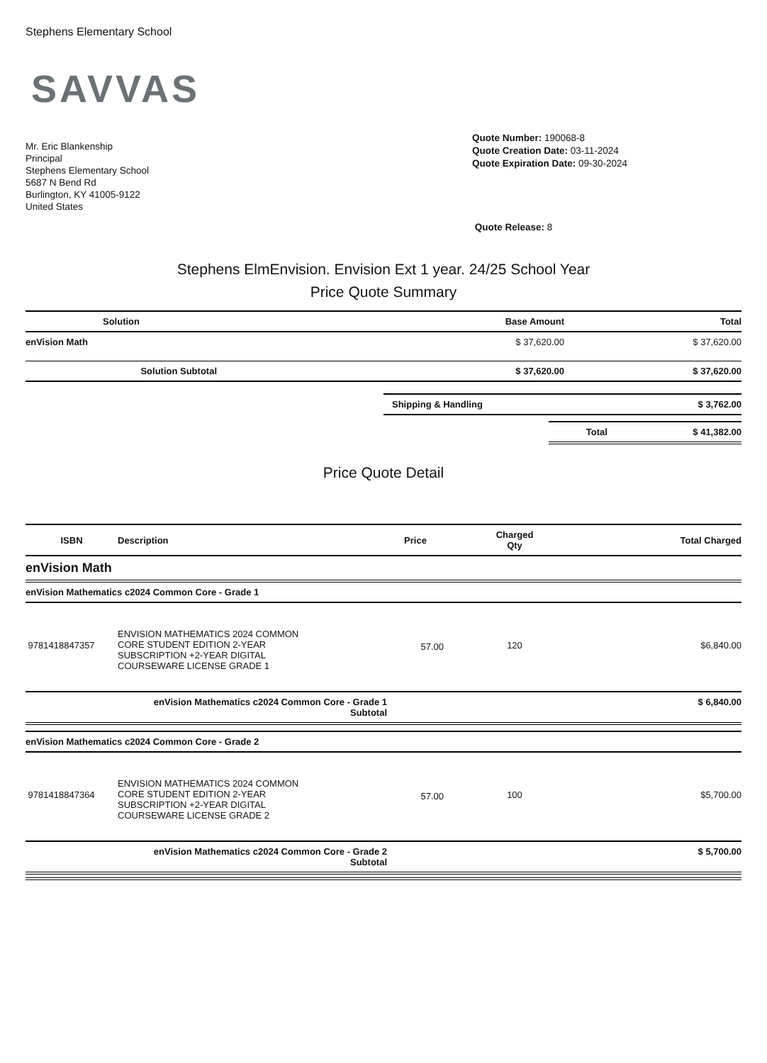Stephens Elementary School
SAVVAS
Mr. Eric Blankenship
Principal
Stephens Elementary School
5687 N Bend Rd
Burlington, KY 41005-9122
United States
Quote Number: 190068-8
Quote Creation Date: 03-11-2024
Quote Expiration Date: 09-30-2024
Quote Release: 8
Stephens ElmEnvision. Envision Ext 1 year. 24/25 School Year
Price Quote Summary
| Solution | | Base Amount | Total |
| --- | --- | --- | --- |
| enVision Math | | $ 37,620.00 | $ 37,620.00 |
| Solution Subtotal | | $ 37,620.00 | $ 37,620.00 |
| Shipping & Handling | $ 3,762.00 |
| Total | $ 41,382.00 |
Price Quote Detail
| ISBN | Description | Price | Charged Qty | Total Charged |
| --- | --- | --- | --- | --- |
| enVision Math | | | | |
| enVision Mathematics c2024 Common Core - Grade 1 | | | | |
| 9781418847357 | ENVISION MATHEMATICS 2024 COMMON CORE STUDENT EDITION 2-YEAR SUBSCRIPTION +2-YEAR DIGITAL COURSEWARE LICENSE GRADE 1 | 57.00 | 120 | $6,840.00 |
| enVision Mathematics c2024 Common Core - Grade 1 Subtotal | | | | $ 6,840.00 |
| enVision Mathematics c2024 Common Core - Grade 2 | | | | |
| 9781418847364 | ENVISION MATHEMATICS 2024 COMMON CORE STUDENT EDITION 2-YEAR SUBSCRIPTION +2-YEAR DIGITAL COURSEWARE LICENSE GRADE 2 | 57.00 | 100 | $5,700.00 |
| enVision Mathematics c2024 Common Core - Grade 2 Subtotal | | | | $ 5,700.00 |